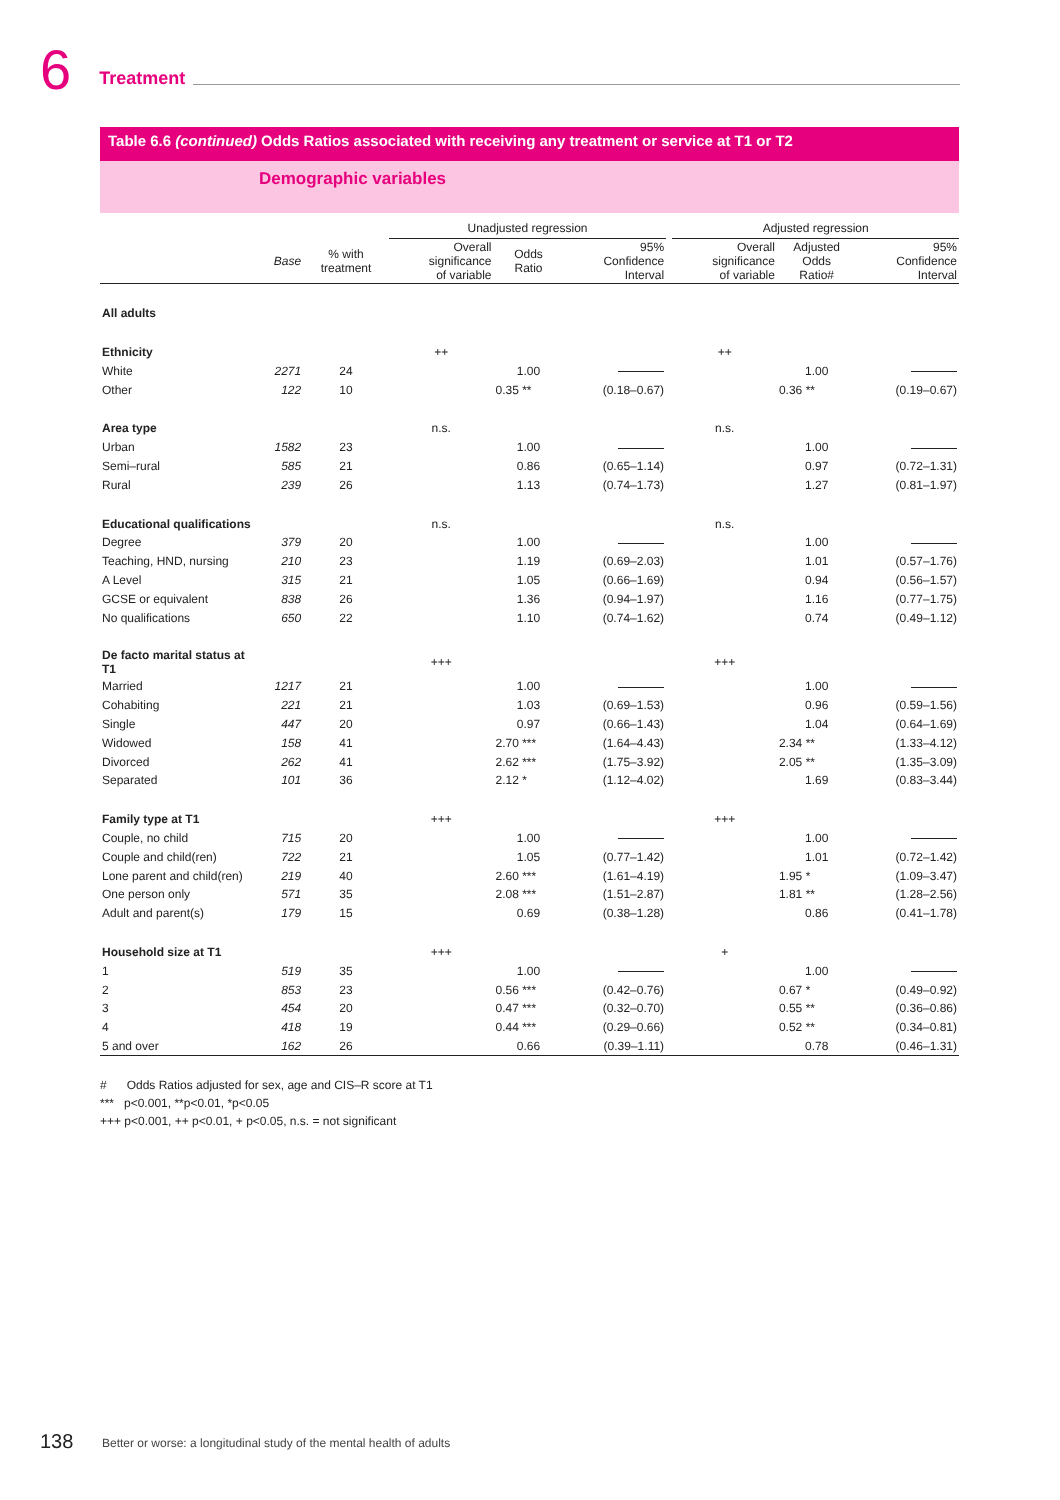6 Treatment
Table 6.6 (continued) Odds Ratios associated with receiving any treatment or service at T1 or T2
Demographic variables
| | | | Unadjusted regression | | | | Adjusted regression | | |
| --- | --- | --- | --- | --- | --- | --- | --- | --- | --- |
| | Base | % with treatment | Overall significance of variable | Odds Ratio | 95% Confidence Interval | | Overall significance of variable | Adjusted Odds Ratio# | 95% Confidence Interval |
| All adults | | | | | | | | | |
| Ethnicity | | | ++ | | | | ++ | | |
| White | 2271 | 24 | | 1.00 | | | | 1.00 | |
| Other | 122 | 10 | | 0.35 ** | (0.18–0.67) | | | 0.36 ** | (0.19–0.67) |
| Area type | | | n.s. | | | | n.s. | | |
| Urban | 1582 | 23 | | 1.00 | | | | 1.00 | |
| Semi–rural | 585 | 21 | | 0.86 | (0.65–1.14) | | | 0.97 | (0.72–1.31) |
| Rural | 239 | 26 | | 1.13 | (0.74–1.73) | | | 1.27 | (0.81–1.97) |
| Educational qualifications | | | n.s. | | | | n.s. | | |
| Degree | 379 | 20 | | 1.00 | | | | 1.00 | |
| Teaching, HND, nursing | 210 | 23 | | 1.19 | (0.69–2.03) | | | 1.01 | (0.57–1.76) |
| A Level | 315 | 21 | | 1.05 | (0.66–1.69) | | | 0.94 | (0.56–1.57) |
| GCSE or equivalent | 838 | 26 | | 1.36 | (0.94–1.97) | | | 1.16 | (0.77–1.75) |
| No qualifications | 650 | 22 | | 1.10 | (0.74–1.62) | | | 0.74 | (0.49–1.12) |
| De facto marital status at T1 | | | +++ | | | | +++ | | |
| Married | 1217 | 21 | | 1.00 | | | | 1.00 | |
| Cohabiting | 221 | 21 | | 1.03 | (0.69–1.53) | | | 0.96 | (0.59–1.56) |
| Single | 447 | 20 | | 0.97 | (0.66–1.43) | | | 1.04 | (0.64–1.69) |
| Widowed | 158 | 41 | | 2.70 *** | (1.64–4.43) | | | 2.34 ** | (1.33–4.12) |
| Divorced | 262 | 41 | | 2.62 *** | (1.75–3.92) | | | 2.05 ** | (1.35–3.09) |
| Separated | 101 | 36 | | 2.12 * | (1.12–4.02) | | | 1.69 | (0.83–3.44) |
| Family type at T1 | | | +++ | | | | +++ | | |
| Couple, no child | 715 | 20 | | 1.00 | | | | 1.00 | |
| Couple and child(ren) | 722 | 21 | | 1.05 | (0.77–1.42) | | | 1.01 | (0.72–1.42) |
| Lone parent and child(ren) | 219 | 40 | | 2.60 *** | (1.61–4.19) | | | 1.95 * | (1.09–3.47) |
| One person only | 571 | 35 | | 2.08 *** | (1.51–2.87) | | | 1.81 ** | (1.28–2.56) |
| Adult and parent(s) | 179 | 15 | | 0.69 | (0.38–1.28) | | | 0.86 | (0.41–1.78) |
| Household size at T1 | | | +++ | | | | + | | |
| 1 | 519 | 35 | | 1.00 | | | | 1.00 | |
| 2 | 853 | 23 | | 0.56 *** | (0.42–0.76) | | | 0.67 * | (0.49–0.92) |
| 3 | 454 | 20 | | 0.47 *** | (0.32–0.70) | | | 0.55 ** | (0.36–0.86) |
| 4 | 418 | 19 | | 0.44 *** | (0.29–0.66) | | | 0.52 ** | (0.34–0.81) |
| 5 and over | 162 | 26 | | 0.66 | (0.39–1.11) | | | 0.78 | (0.46–1.31) |
# Odds Ratios adjusted for sex, age and CIS–R score at T1
*** p<0.001, **p<0.01, *p<0.05
+++ p<0.001, ++ p<0.01, + p<0.05, n.s. = not significant
138
Better or worse: a longitudinal study of the mental health of adults